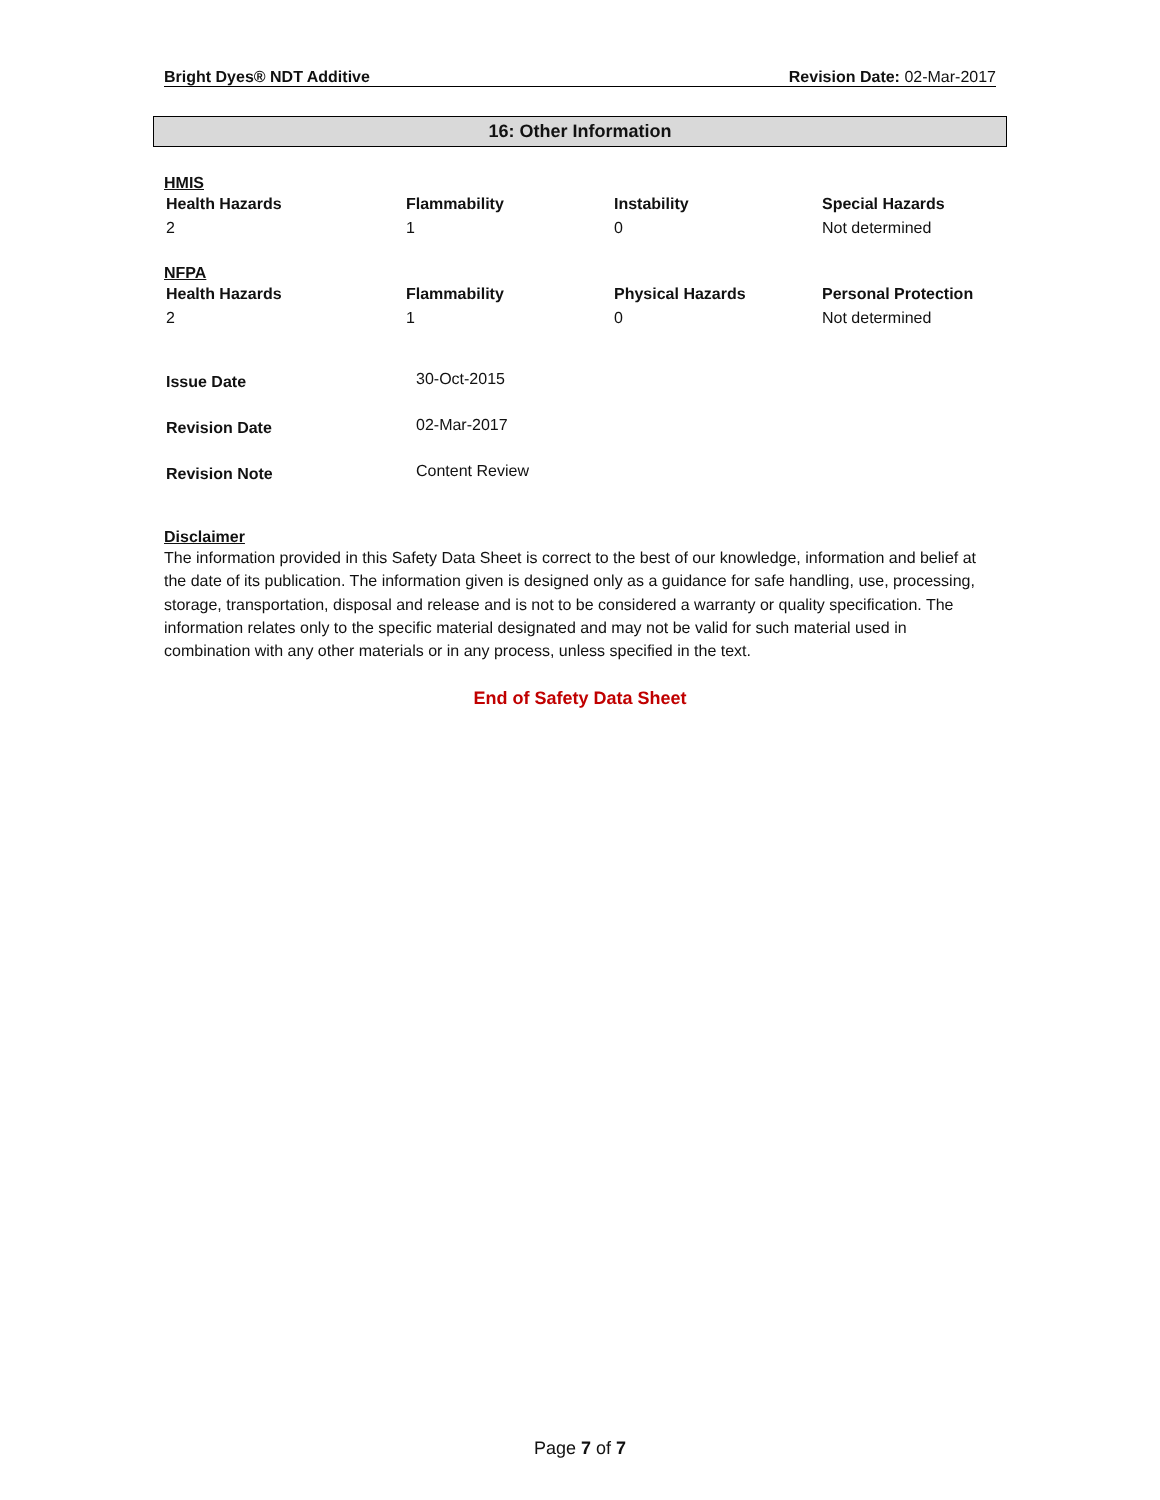Bright Dyes® NDT Additive Revision Date: 02-Mar-2017
16: Other Information
HMIS
| Health Hazards | Flammability | Instability | Special Hazards |
| --- | --- | --- | --- |
| 2 | 1 | 0 | Not determined |
NFPA
| Health Hazards | Flammability | Physical Hazards | Personal Protection |
| --- | --- | --- | --- |
| 2 | 1 | 0 | Not determined |
| Issue Date | 30-Oct-2015 |
| Revision Date | 02-Mar-2017 |
| Revision Note | Content Review |
Disclaimer
The information provided in this Safety Data Sheet is correct to the best of our knowledge, information and belief at the date of its publication. The information given is designed only as a guidance for safe handling, use, processing, storage, transportation, disposal and release and is not to be considered a warranty or quality specification. The information relates only to the specific material designated and may not be valid for such material used in combination with any other materials or in any process, unless specified in the text.
End of Safety Data Sheet
Page 7 of 7